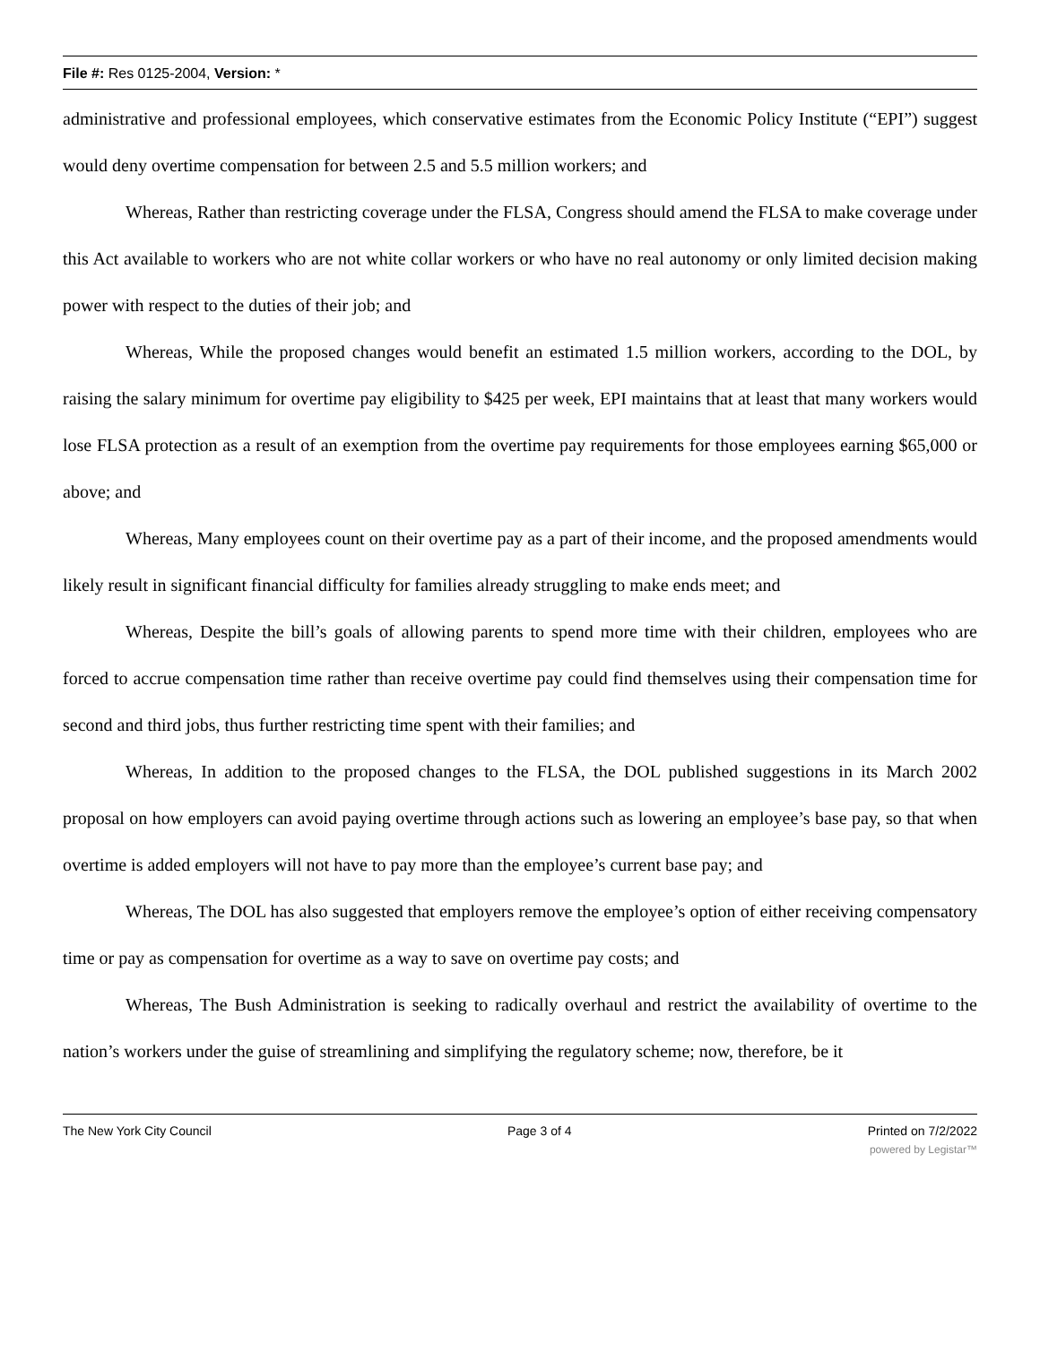File #: Res 0125-2004, Version: *
administrative and professional employees, which conservative estimates from the Economic Policy Institute (“EPI”) suggest would deny overtime compensation for between 2.5 and 5.5 million workers; and
Whereas, Rather than restricting coverage under the FLSA, Congress should amend the FLSA to make coverage under this Act available to workers who are not white collar workers or who have no real autonomy or only limited decision making power with respect to the duties of their job; and
Whereas, While the proposed changes would benefit an estimated 1.5 million workers, according to the DOL, by raising the salary minimum for overtime pay eligibility to $425 per week, EPI maintains that at least that many workers would lose FLSA protection as a result of an exemption from the overtime pay requirements for those employees earning $65,000 or above; and
Whereas, Many employees count on their overtime pay as a part of their income, and the proposed amendments would likely result in significant financial difficulty for families already struggling to make ends meet; and
Whereas, Despite the bill’s goals of allowing parents to spend more time with their children, employees who are forced to accrue compensation time rather than receive overtime pay could find themselves using their compensation time for second and third jobs, thus further restricting time spent with their families; and
Whereas, In addition to the proposed changes to the FLSA, the DOL published suggestions in its March 2002 proposal on how employers can avoid paying overtime through actions such as lowering an employee’s base pay, so that when overtime is added employers will not have to pay more than the employee’s current base pay; and
Whereas, The DOL has also suggested that employers remove the employee’s option of either receiving compensatory time or pay as compensation for overtime as a way to save on overtime pay costs; and
Whereas, The Bush Administration is seeking to radically overhaul and restrict the availability of overtime to the nation’s workers under the guise of streamlining and simplifying the regulatory scheme; now, therefore, be it
The New York City Council Page 3 of 4 Printed on 7/2/2022
powered by Legistar™